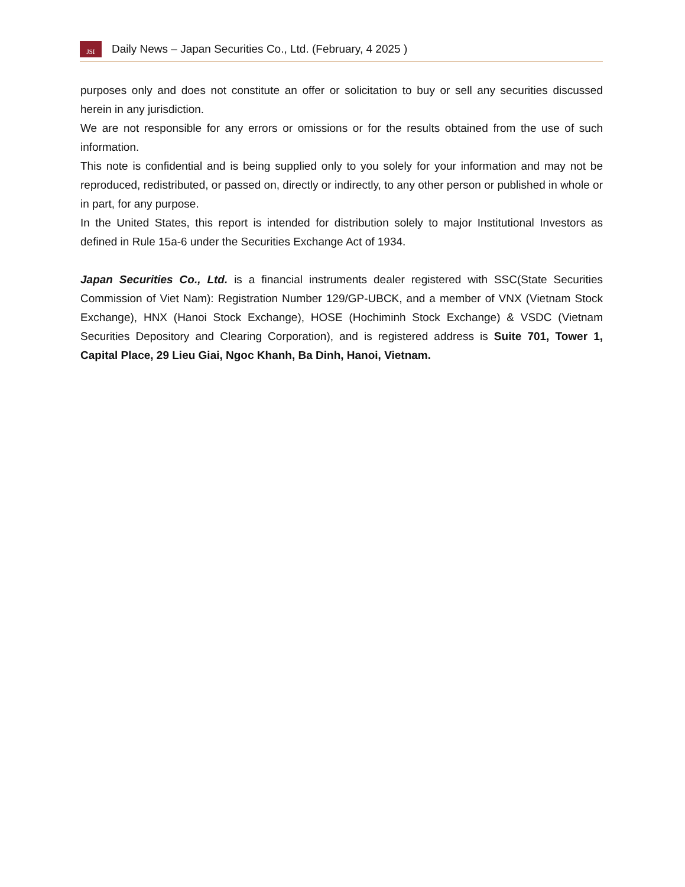JSI
Daily News – Japan Securities Co., Ltd. (February, 4 2025 )
purposes only and does not constitute an offer or solicitation to buy or sell any securities discussed herein in any jurisdiction.
We are not responsible for any errors or omissions or for the results obtained from the use of such information.
This note is confidential and is being supplied only to you solely for your information and may not be reproduced, redistributed, or passed on, directly or indirectly, to any other person or published in whole or in part, for any purpose.
In the United States, this report is intended for distribution solely to major Institutional Investors as defined in Rule 15a-6 under the Securities Exchange Act of 1934.
Japan Securities Co., Ltd. is a financial instruments dealer registered with SSC(State Securities Commission of Viet Nam): Registration Number 129/GP-UBCK, and a member of VNX (Vietnam Stock Exchange), HNX (Hanoi Stock Exchange), HOSE (Hochiminh Stock Exchange) & VSDC (Vietnam Securities Depository and Clearing Corporation), and is registered address is Suite 701, Tower 1, Capital Place, 29 Lieu Giai, Ngoc Khanh, Ba Dinh, Hanoi, Vietnam.